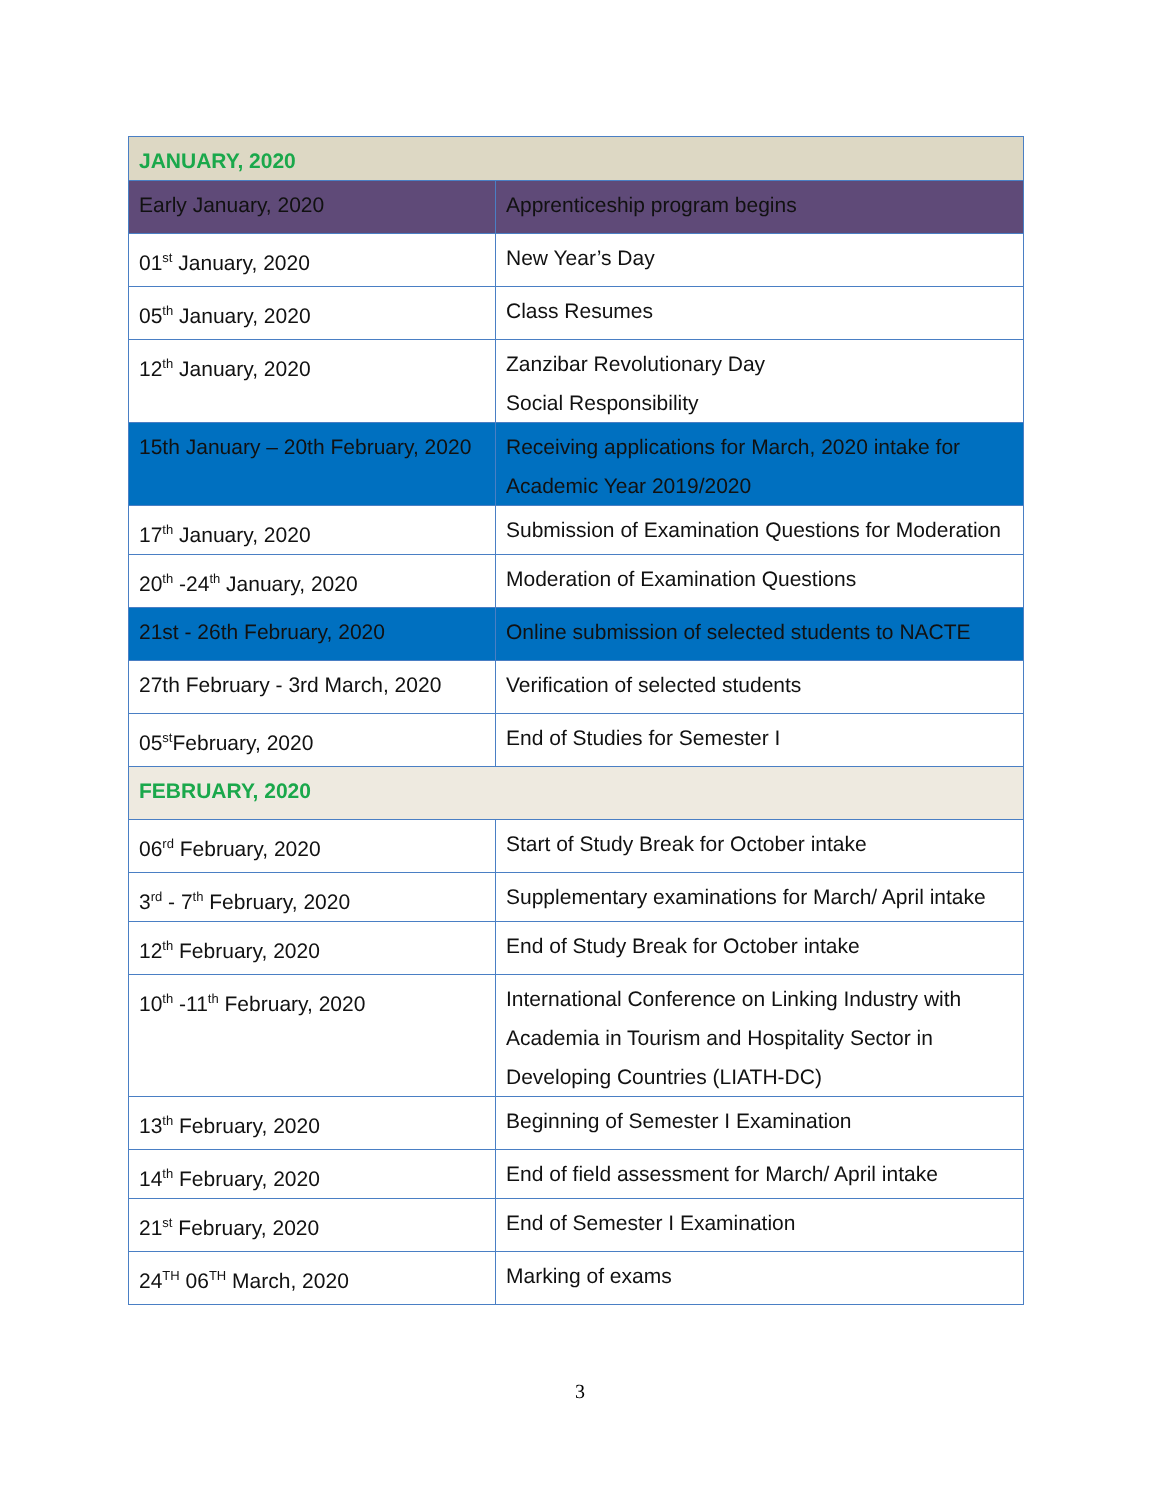| JANUARY, 2020 | |
| Early January, 2020 | Apprenticeship program begins |
| 01<sup>st</sup> January, 2020 | New Year’s Day |
| 05<sup>th</sup> January, 2020 | Class Resumes |
| 12<sup>th</sup> January, 2020 | Zanzibar Revolutionary Day Social Responsibility |
| 15th January – 20th February, 2020 | Receiving applications for March, 2020 intake for Academic Year 2019/2020 |
| 17<sup>th</sup> January, 2020 | Submission of Examination Questions for Moderation |
| 20<sup>th</sup> -24<sup>th</sup> January, 2020 | Moderation of Examination Questions |
| 21st - 26th February, 2020 | Online submission of selected students to NACTE |
| 27th February - 3rd March, 2020 | Verification of selected students |
| 05<sup>st</sup>February, 2020 | End of Studies for Semester I |
| FEBRUARY, 2020 | |
| 06<sup>rd</sup> February, 2020 | Start of Study Break for October intake |
| 3<sup>rd</sup> - 7<sup>th</sup> February, 2020 | Supplementary examinations for March/ April intake |
| 12<sup>th</sup> February, 2020 | End of Study Break for October intake |
| 10<sup>th</sup> -11<sup>th</sup> February, 2020 | International Conference on Linking Industry with Academia in Tourism and Hospitality Sector in Developing Countries (LIATH-DC) |
| 13<sup>th</sup> February, 2020 | Beginning of Semester I Examination |
| 14<sup>th</sup> February, 2020 | End of field assessment for March/ April intake |
| 21<sup>st</sup> February, 2020 | End of Semester I Examination |
| 24<sup>TH</sup> 06<sup>TH</sup> March, 2020 | Marking of exams |
3